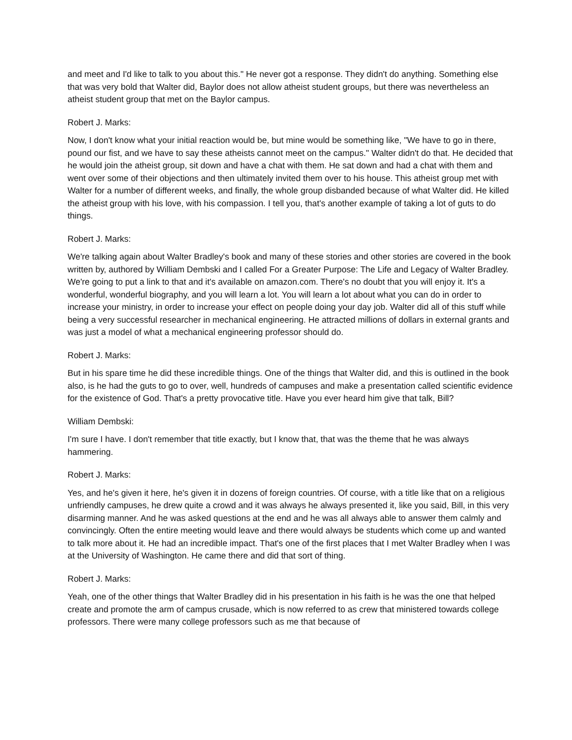and meet and I'd like to talk to you about this." He never got a response. They didn't do anything. Something else that was very bold that Walter did, Baylor does not allow atheist student groups, but there was nevertheless an atheist student group that met on the Baylor campus.
Robert J. Marks:
Now, I don't know what your initial reaction would be, but mine would be something like, "We have to go in there, pound our fist, and we have to say these atheists cannot meet on the campus." Walter didn't do that. He decided that he would join the atheist group, sit down and have a chat with them. He sat down and had a chat with them and went over some of their objections and then ultimately invited them over to his house. This atheist group met with Walter for a number of different weeks, and finally, the whole group disbanded because of what Walter did. He killed the atheist group with his love, with his compassion. I tell you, that's another example of taking a lot of guts to do things.
Robert J. Marks:
We're talking again about Walter Bradley's book and many of these stories and other stories are covered in the book written by, authored by William Dembski and I called For a Greater Purpose: The Life and Legacy of Walter Bradley. We're going to put a link to that and it's available on amazon.com. There's no doubt that you will enjoy it. It's a wonderful, wonderful biography, and you will learn a lot. You will learn a lot about what you can do in order to increase your ministry, in order to increase your effect on people doing your day job. Walter did all of this stuff while being a very successful researcher in mechanical engineering. He attracted millions of dollars in external grants and was just a model of what a mechanical engineering professor should do.
Robert J. Marks:
But in his spare time he did these incredible things. One of the things that Walter did, and this is outlined in the book also, is he had the guts to go to over, well, hundreds of campuses and make a presentation called scientific evidence for the existence of God. That's a pretty provocative title. Have you ever heard him give that talk, Bill?
William Dembski:
I'm sure I have. I don't remember that title exactly, but I know that, that was the theme that he was always hammering.
Robert J. Marks:
Yes, and he's given it here, he's given it in dozens of foreign countries. Of course, with a title like that on a religious unfriendly campuses, he drew quite a crowd and it was always he always presented it, like you said, Bill, in this very disarming manner. And he was asked questions at the end and he was all always able to answer them calmly and convincingly. Often the entire meeting would leave and there would always be students which come up and wanted to talk more about it. He had an incredible impact. That's one of the first places that I met Walter Bradley when I was at the University of Washington. He came there and did that sort of thing.
Robert J. Marks:
Yeah, one of the other things that Walter Bradley did in his presentation in his faith is he was the one that helped create and promote the arm of campus crusade, which is now referred to as crew that ministered towards college professors. There were many college professors such as me that because of